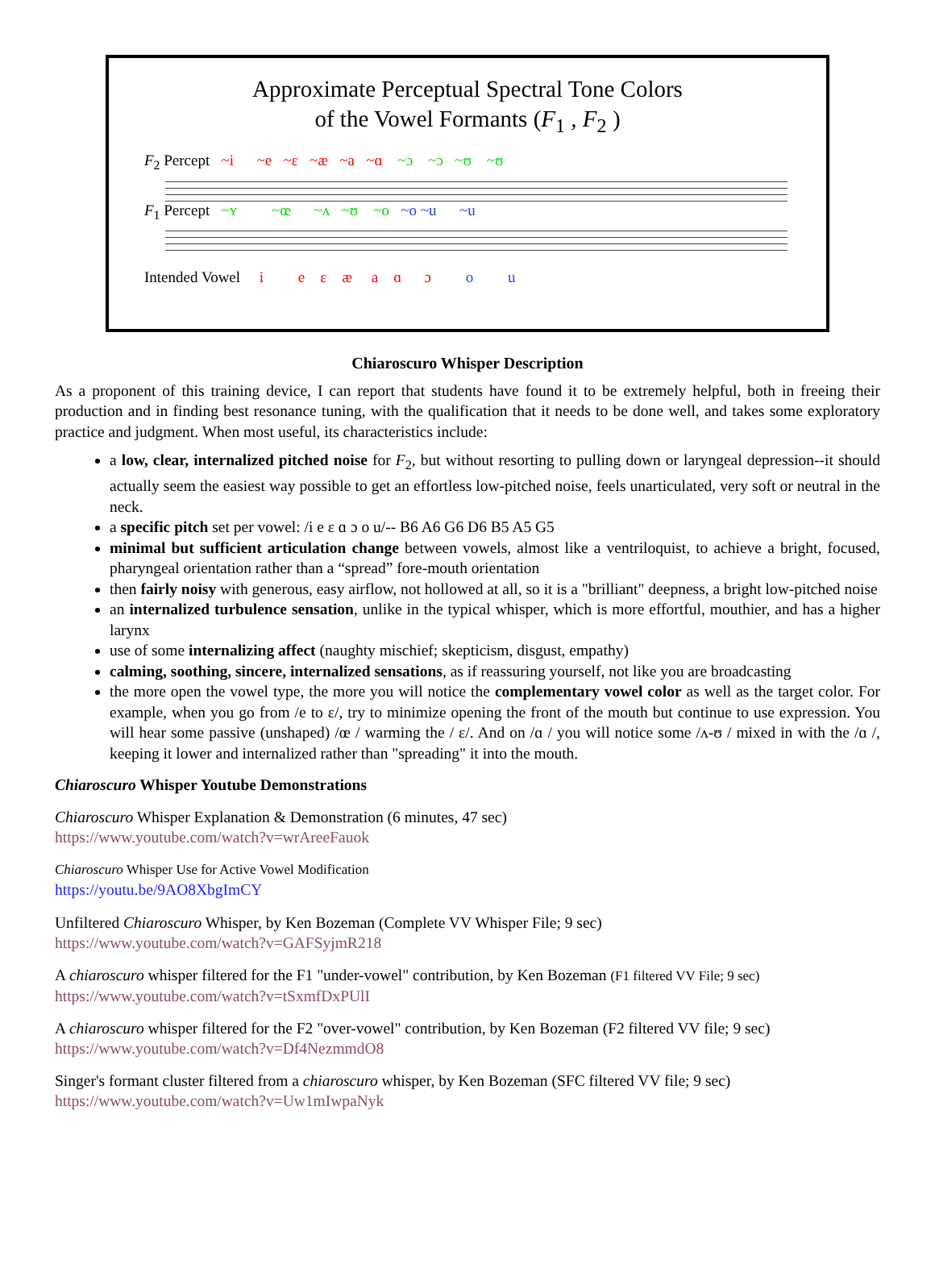Approximate Perceptual Spectral Tone Colors
of the Vowel Formants (F<sub>1</sub> , F<sub>2</sub> )
F<sub>2</sub> Percept ~i ~e ~ɛ ~æ ~a ~ɑ ~ɔ ~ɔ ~ʊ ~ʊ
F<sub>1</sub> Percept ~ʏ ~œ ~ʌ ~ʊ ~o ~o ~u ~u
Intended Vowel i e ɛ æ a ɑ ɔ o u
Chiaroscuro Whisper Description
As a proponent of this training device, I can report that students have found it to be extremely helpful, both in freeing their production and in finding best resonance tuning, with the qualification that it needs to be done well, and takes some exploratory practice and judgment. When most useful, its characteristics include:
a low, clear, internalized pitched noise for F<sub>2</sub>, but without resorting to pulling down or laryngeal depression--it should actually seem the easiest way possible to get an effortless low-pitched noise, feels unarticulated, very soft or neutral in the neck.
a specific pitch set per vowel: /i e ɛ ɑ ɔ o u/-- B6 A6 G6 D6 B5 A5 G5
minimal but sufficient articulation change between vowels, almost like a ventriloquist, to achieve a bright, focused, pharyngeal orientation rather than a “spread” fore-mouth orientation
then fairly noisy with generous, easy airflow, not hollowed at all, so it is a "brilliant" deepness, a bright low-pitched noise
an internalized turbulence sensation, unlike in the typical whisper, which is more effortful, mouthier, and has a higher larynx
use of some internalizing affect (naughty mischief; skepticism, disgust, empathy)
calming, soothing, sincere, internalized sensations, as if reassuring yourself, not like you are broadcasting
the more open the vowel type, the more you will notice the complementary vowel color as well as the target color. For example, when you go from /e to ɛ/, try to minimize opening the front of the mouth but continue to use expression. You will hear some passive (unshaped) /œ / warming the / ɛ/. And on /ɑ / you will notice some /ʌ-ʊ / mixed in with the /ɑ /, keeping it lower and internalized rather than "spreading" it into the mouth.
Chiaroscuro Whisper Youtube Demonstrations
Chiaroscuro Whisper Explanation & Demonstration (6 minutes, 47 sec)
https://www.youtube.com/watch?v=wrAreeFauok
Chiaroscuro Whisper Use for Active Vowel Modification
https://youtu.be/9AO8XbgImCY
Unfiltered Chiaroscuro Whisper, by Ken Bozeman (Complete VV Whisper File; 9 sec)
https://www.youtube.com/watch?v=GAFSyjmR218
A chiaroscuro whisper filtered for the F1 "under-vowel" contribution, by Ken Bozeman (F1 filtered VV File; 9 sec)
https://www.youtube.com/watch?v=tSxmfDxPUlI
A chiaroscuro whisper filtered for the F2 "over-vowel" contribution, by Ken Bozeman (F2 filtered VV file; 9 sec)
https://www.youtube.com/watch?v=Df4NezmmdO8
Singer's formant cluster filtered from a chiaroscuro whisper, by Ken Bozeman (SFC filtered VV file; 9 sec)
https://www.youtube.com/watch?v=Uw1mIwpaNyk